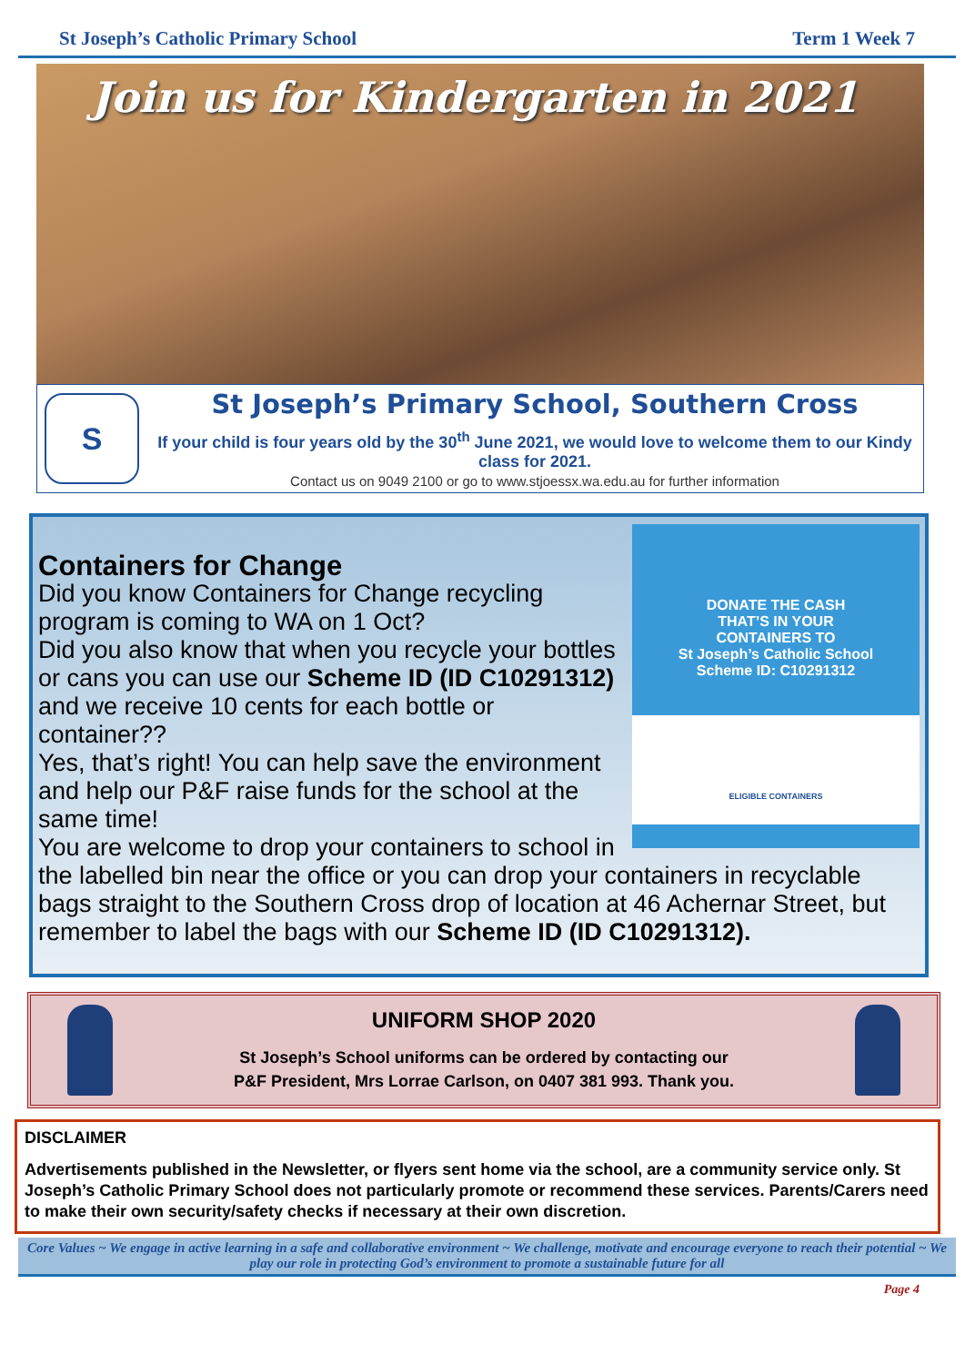St Joseph’s Catholic Primary School Term 1 Week 7
Join us for Kindergarten in 2021
S
St Joseph’s Primary School, Southern Cross
If your child is four years old by the 30<sup>th</sup> June 2021, we would love to welcome them to our Kindy class for 2021.
Contact us on 9049 2100 or go to www.stjoessx.wa.edu.au for further information
DONATE THE CASH
THAT’S IN YOUR
CONTAINERS TO
St Joseph’s Catholic School
Scheme ID: C10291312
ELIGIBLE CONTAINERS
Containers for Change
Did you know Containers for Change recycling program is coming to WA on 1 Oct?
Did you also know that when you recycle your bottles or cans you can use our Scheme ID (ID C10291312) and we receive 10 cents for each bottle or container??
Yes, that’s right! You can help save the environment and help our P&F raise funds for the school at the same time!
You are welcome to drop your containers to school in the labelled bin near the office or you can drop your containers in recyclable bags straight to the Southern Cross drop of location at 46 Achernar Street, but remember to label the bags with our Scheme ID (ID C10291312).
UNIFORM SHOP 2020
St Joseph’s School uniforms can be ordered by contacting our
P&F President, Mrs Lorrae Carlson, on 0407 381 993. Thank you.
DISCLAIMER
Advertisements published in the Newsletter, or flyers sent home via the school, are a community service only. St Joseph’s Catholic Primary School does not particularly promote or recommend these services. Parents/Carers need to make their own security/safety checks if necessary at their own discretion.
Core Values ~ We engage in active learning in a safe and collaborative environment ~ We challenge, motivate and encourage everyone to reach their potential ~ We play our role in protecting God’s environment to promote a sustainable future for all
Page 4